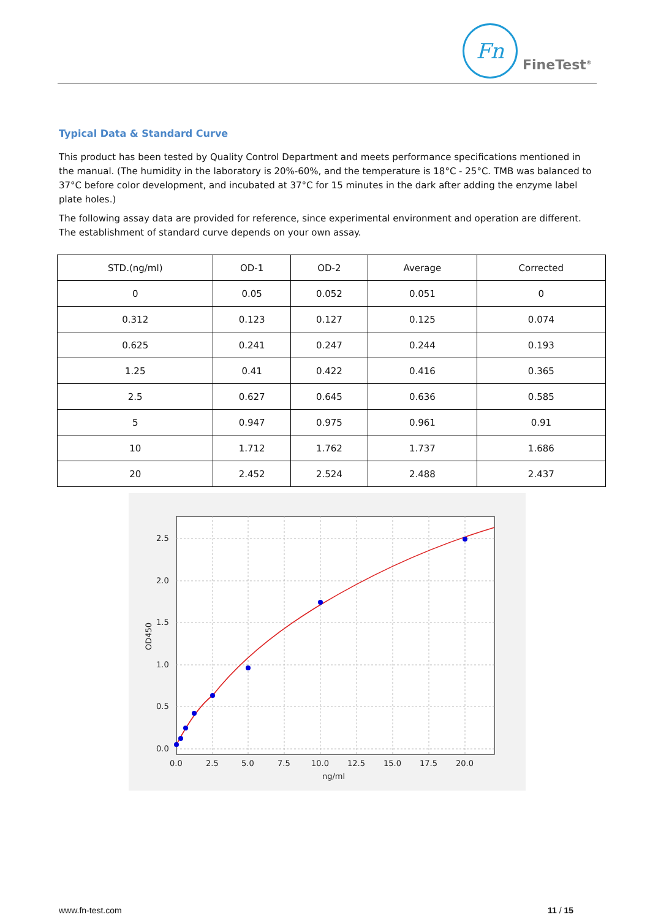Fn
FineTest<sup>®</sup>
Typical Data & Standard Curve
This product has been tested by Quality Control Department and meets performance specifications mentioned in the manual. (The humidity in the laboratory is 20%-60%, and the temperature is 18°C - 25°C. TMB was balanced to 37°C before color development, and incubated at 37°C for 15 minutes in the dark after adding the enzyme label plate holes.)
The following assay data are provided for reference, since experimental environment and operation are different. The establishment of standard curve depends on your own assay.
| STD.(ng/ml) | OD-1 | OD-2 | Average | Corrected |
| --- | --- | --- | --- | --- |
| 0 | 0.05 | 0.052 | 0.051 | 0 |
| 0.312 | 0.123 | 0.127 | 0.125 | 0.074 |
| 0.625 | 0.241 | 0.247 | 0.244 | 0.193 |
| 1.25 | 0.41 | 0.422 | 0.416 | 0.365 |
| 2.5 | 0.627 | 0.645 | 0.636 | 0.585 |
| 5 | 0.947 | 0.975 | 0.961 | 0.91 |
| 10 | 1.712 | 1.762 | 1.737 | 1.686 |
| 20 | 2.452 | 2.524 | 2.488 | 2.437 |
2.5
2.0
1.5
1.0
0.5
0.0
0.0
2.5
5.0
7.5
10.0
12.5
15.0
17.5
20.0
ng/ml
OD450
www.fn-test.com 11 / 15